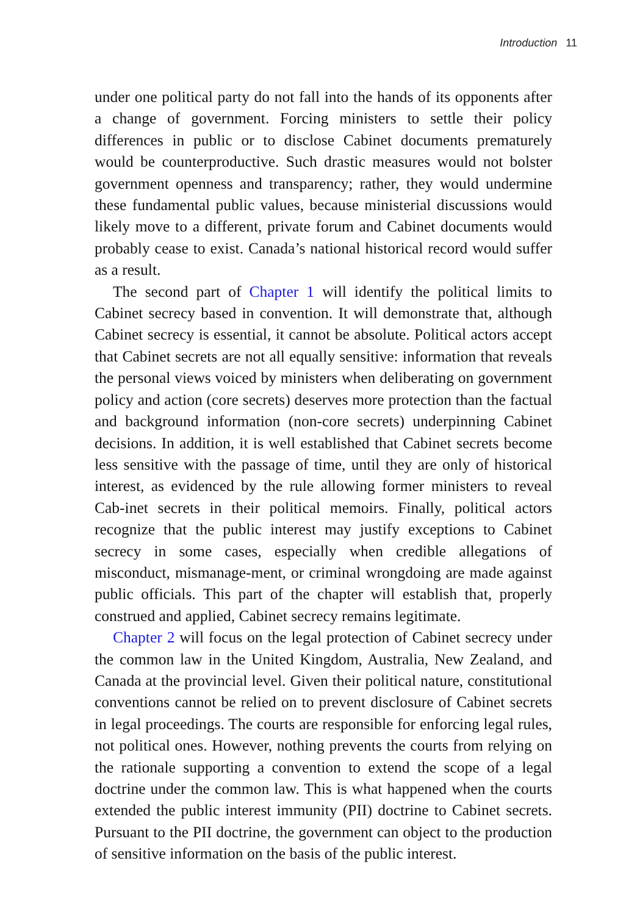Introduction 11
under one political party do not fall into the hands of its opponents after a change of government. Forcing ministers to settle their policy differences in public or to disclose Cabinet documents prematurely would be counterproductive. Such drastic measures would not bolster government openness and transparency; rather, they would undermine these fundamental public values, because ministerial discussions would likely move to a different, private forum and Cabinet documents would probably cease to exist. Canada’s national historical record would suffer as a result.
The second part of Chapter 1 will identify the political limits to Cabinet secrecy based in convention. It will demonstrate that, although Cabinet secrecy is essential, it cannot be absolute. Political actors accept that Cabinet secrets are not all equally sensitive: information that reveals the personal views voiced by ministers when deliberating on government policy and action (core secrets) deserves more protection than the factual and background information (non-core secrets) underpinning Cabinet decisions. In addition, it is well established that Cabinet secrets become less sensitive with the passage of time, until they are only of historical interest, as evidenced by the rule allowing former ministers to reveal Cab-inet secrets in their political memoirs. Finally, political actors recognize that the public interest may justify exceptions to Cabinet secrecy in some cases, especially when credible allegations of misconduct, mismanage-ment, or criminal wrongdoing are made against public officials. This part of the chapter will establish that, properly construed and applied, Cabinet secrecy remains legitimate.
Chapter 2 will focus on the legal protection of Cabinet secrecy under the common law in the United Kingdom, Australia, New Zealand, and Canada at the provincial level. Given their political nature, constitutional conventions cannot be relied on to prevent disclosure of Cabinet secrets in legal proceedings. The courts are responsible for enforcing legal rules, not political ones. However, nothing prevents the courts from relying on the rationale supporting a convention to extend the scope of a legal doctrine under the common law. This is what happened when the courts extended the public interest immunity (PII) doctrine to Cabinet secrets. Pursuant to the PII doctrine, the government can object to the production of sensitive information on the basis of the public interest.